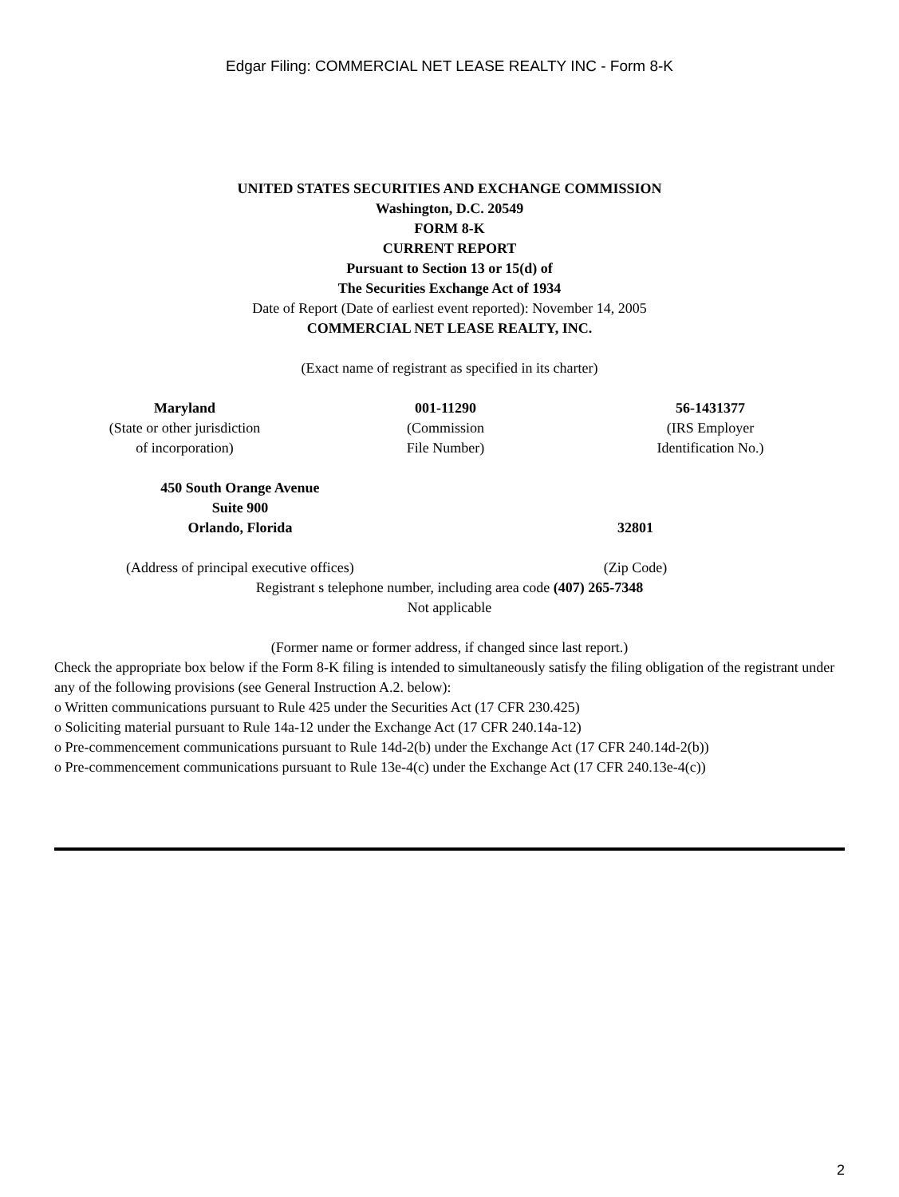Edgar Filing: COMMERCIAL NET LEASE REALTY INC - Form 8-K
UNITED STATES SECURITIES AND EXCHANGE COMMISSION
Washington, D.C. 20549
FORM 8-K
CURRENT REPORT
Pursuant to Section 13 or 15(d) of
The Securities Exchange Act of 1934
Date of Report (Date of earliest event reported): November 14, 2005
COMMERCIAL NET LEASE REALTY, INC.
(Exact name of registrant as specified in its charter)
| Maryland (State or other jurisdiction of incorporation) | 001-11290 (Commission File Number) | 56-1431377 (IRS Employer Identification No.) |
| 450 South Orange Avenue Suite 900 Orlando, Florida | 32801 |
| (Address of principal executive offices) | (Zip Code) |
Registrant s telephone number, including area code (407) 265-7348
Not applicable
(Former name or former address, if changed since last report.)
Check the appropriate box below if the Form 8-K filing is intended to simultaneously satisfy the filing obligation of the registrant under any of the following provisions (see General Instruction A.2. below):
o Written communications pursuant to Rule 425 under the Securities Act (17 CFR 230.425)
o Soliciting material pursuant to Rule 14a-12 under the Exchange Act (17 CFR 240.14a-12)
o Pre-commencement communications pursuant to Rule 14d-2(b) under the Exchange Act (17 CFR 240.14d-2(b))
o Pre-commencement communications pursuant to Rule 13e-4(c) under the Exchange Act (17 CFR 240.13e-4(c))
2